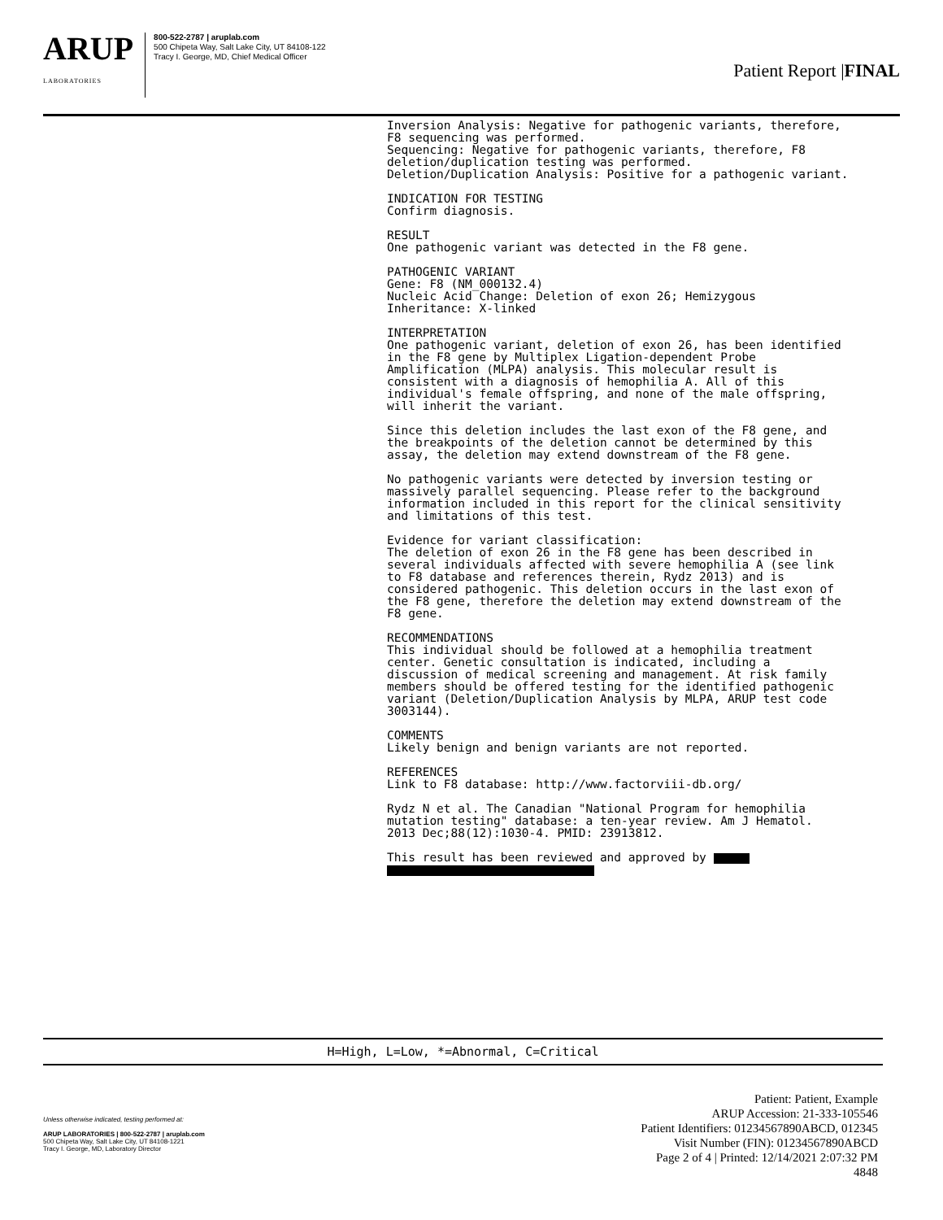ARUP
LABORATORIES
800-522-2787 | aruplab.com
500 Chipeta Way, Salt Lake City, UT 84108-122
Tracy I. George, MD, Chief Medical Officer
Patient Report |FINAL
Inversion Analysis: Negative for pathogenic variants, therefore, F8 sequencing was performed. Sequencing: Negative for pathogenic variants, therefore, F8 deletion/duplication testing was performed. Deletion/Duplication Analysis: Positive for a pathogenic variant.
INDICATION FOR TESTING Confirm diagnosis.
RESULT One pathogenic variant was detected in the F8 gene.
PATHOGENIC VARIANT Gene: F8 (NM_000132.4) Nucleic Acid Change: Deletion of exon 26; Hemizygous Inheritance: X-linked
INTERPRETATION One pathogenic variant, deletion of exon 26, has been identified in the F8 gene by Multiplex Ligation-dependent Probe Amplification (MLPA) analysis. This molecular result is consistent with a diagnosis of hemophilia A. All of this individual's female offspring, and none of the male offspring, will inherit the variant.
Since this deletion includes the last exon of the F8 gene, and the breakpoints of the deletion cannot be determined by this assay, the deletion may extend downstream of the F8 gene.
No pathogenic variants were detected by inversion testing or massively parallel sequencing. Please refer to the background information included in this report for the clinical sensitivity and limitations of this test.
Evidence for variant classification: The deletion of exon 26 in the F8 gene has been described in several individuals affected with severe hemophilia A (see link to F8 database and references therein, Rydz 2013) and is considered pathogenic. This deletion occurs in the last exon of the F8 gene, therefore the deletion may extend downstream of the F8 gene.
RECOMMENDATIONS This individual should be followed at a hemophilia treatment center. Genetic consultation is indicated, including a discussion of medical screening and management. At risk family members should be offered testing for the identified pathogenic variant (Deletion/Duplication Analysis by MLPA, ARUP test code 3003144).
COMMENTS Likely benign and benign variants are not reported.
REFERENCES Link to F8 database: http://www.factorviii-db.org/
Rydz N et al. The Canadian "National Program for hemophilia mutation testing" database: a ten-year review. Am J Hematol. 2013 Dec;88(12):1030-4. PMID: 23913812.
This result has been reviewed and approved by
H=High, L=Low, *=Abnormal, C=Critical
Unless otherwise indicated, testing performed at:
ARUP LABORATORIES | 800-522-2787 | aruplab.com
500 Chipeta Way, Salt Lake City, UT 84108-1221
Tracy I. George, MD, Laboratory Director
Patient: Patient, Example
ARUP Accession: 21-333-105546
Patient Identifiers: 01234567890ABCD, 012345
Visit Number (FIN): 01234567890ABCD
Page 2 of 4 | Printed: 12/14/2021 2:07:32 PM
4848